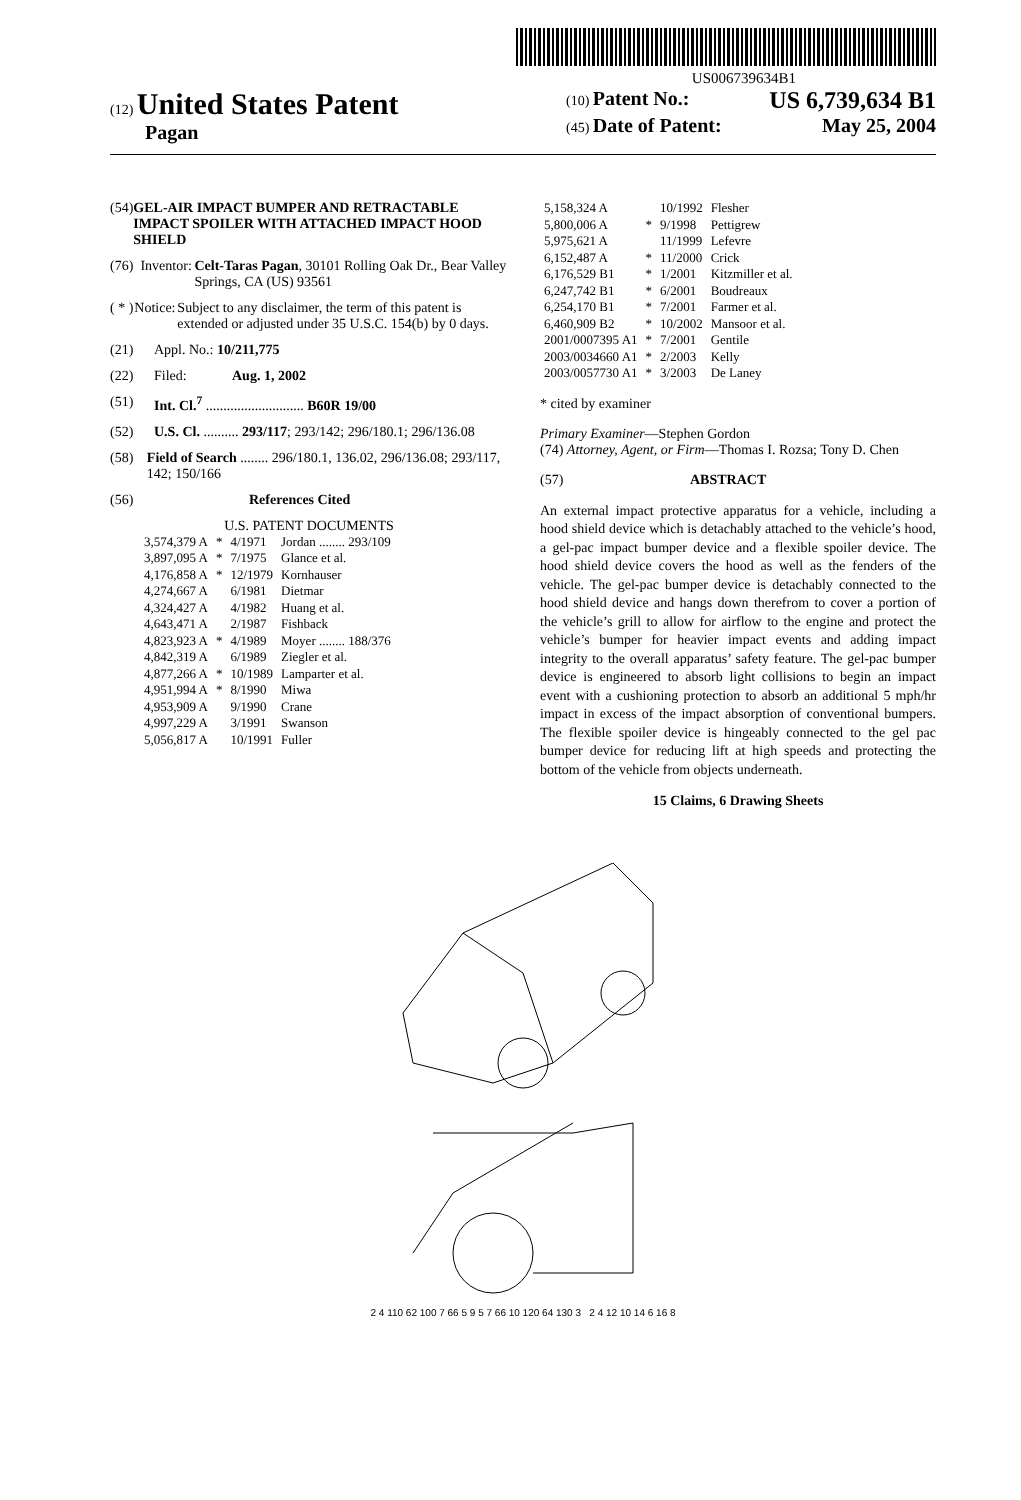US006739634B1
(12) United States Patent
Pagan
(10) Patent No.: US 6,739,634 B1
(45) Date of Patent: May 25, 2004
(54) GEL-AIR IMPACT BUMPER AND RETRACTABLE IMPACT SPOILER WITH ATTACHED IMPACT HOOD SHIELD
(76) Inventor: Celt-Taras Pagan, 30101 Rolling Oak Dr., Bear Valley Springs, CA (US) 93561
( * ) Notice: Subject to any disclaimer, the term of this patent is extended or adjusted under 35 U.S.C. 154(b) by 0 days.
(21) Appl. No.: 10/211,775
(22) Filed: Aug. 1, 2002
(51) Int. Cl.<sup>7</sup> ............................ B60R 19/00
(52) U.S. Cl. .......... 293/117; 293/142; 296/180.1; 296/136.08
(58) Field of Search ........ 296/180.1, 136.02, 296/136.08; 293/117, 142; 150/166
(56) References Cited
U.S. PATENT DOCUMENTS
| 3,574,379 A | * | 4/1971 | Jordan ........ 293/109 |
| 3,897,095 A | * | 7/1975 | Glance et al. |
| 4,176,858 A | * | 12/1979 | Kornhauser |
| 4,274,667 A | | 6/1981 | Dietmar |
| 4,324,427 A | | 4/1982 | Huang et al. |
| 4,643,471 A | | 2/1987 | Fishback |
| 4,823,923 A | * | 4/1989 | Moyer ........ 188/376 |
| 4,842,319 A | | 6/1989 | Ziegler et al. |
| 4,877,266 A | * | 10/1989 | Lamparter et al. |
| 4,951,994 A | * | 8/1990 | Miwa |
| 4,953,909 A | | 9/1990 | Crane |
| 4,997,229 A | | 3/1991 | Swanson |
| 5,056,817 A | | 10/1991 | Fuller |
| 5,158,324 A | | 10/1992 | Flesher |
| 5,800,006 A | * | 9/1998 | Pettigrew |
| 5,975,621 A | | 11/1999 | Lefevre |
| 6,152,487 A | * | 11/2000 | Crick |
| 6,176,529 B1 | * | 1/2001 | Kitzmiller et al. |
| 6,247,742 B1 | * | 6/2001 | Boudreaux |
| 6,254,170 B1 | * | 7/2001 | Farmer et al. |
| 6,460,909 B2 | * | 10/2002 | Mansoor et al. |
| 2001/0007395 A1 | * | 7/2001 | Gentile |
| 2003/0034660 A1 | * | 2/2003 | Kelly |
| 2003/0057730 A1 | * | 3/2003 | De Laney |
* cited by examiner
Primary Examiner—Stephen Gordon
(74) Attorney, Agent, or Firm—Thomas I. Rozsa; Tony D. Chen
(57) ABSTRACT
An external impact protective apparatus for a vehicle, including a hood shield device which is detachably attached to the vehicle’s hood, a gel-pac impact bumper device and a flexible spoiler device. The hood shield device covers the hood as well as the fenders of the vehicle. The gel-pac bumper device is detachably connected to the hood shield device and hangs down therefrom to cover a portion of the vehicle’s grill to allow for airflow to the engine and protect the vehicle’s bumper for heavier impact events and adding impact integrity to the overall apparatus’ safety feature. The gel-pac bumper device is engineered to absorb light collisions to begin an impact event with a cushioning protection to absorb an additional 5 mph/hr impact in excess of the impact absorption of conventional bumpers. The flexible spoiler device is hingeably connected to the gel pac bumper device for reducing lift at high speeds and protecting the bottom of the vehicle from objects underneath.
15 Claims, 6 Drawing Sheets
2 4 110 62 100 7 66 5 9 5 7 66 10 120 64 130 3 2 4 12 10 14 6 16 8